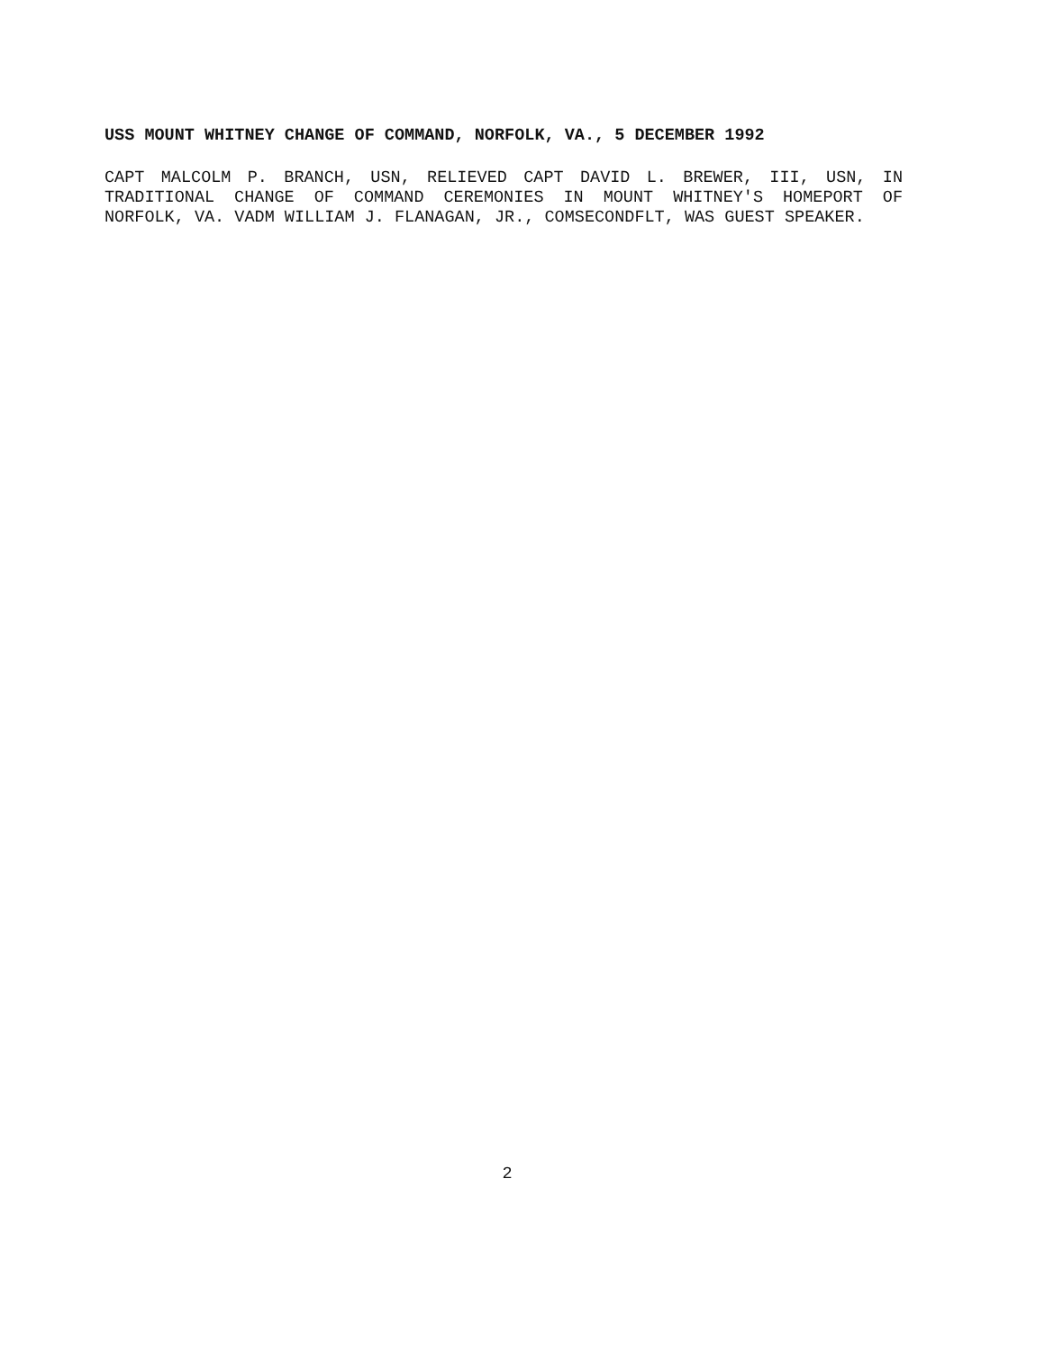USS MOUNT WHITNEY CHANGE OF COMMAND, NORFOLK, VA., 5 DECEMBER 1992
CAPT MALCOLM P. BRANCH, USN, RELIEVED CAPT DAVID L. BREWER, III, USN, IN TRADITIONAL CHANGE OF COMMAND CEREMONIES IN MOUNT WHITNEY'S HOMEPORT OF NORFOLK, VA. VADM WILLIAM J. FLANAGAN, JR., COMSECONDFLT, WAS GUEST SPEAKER.
2